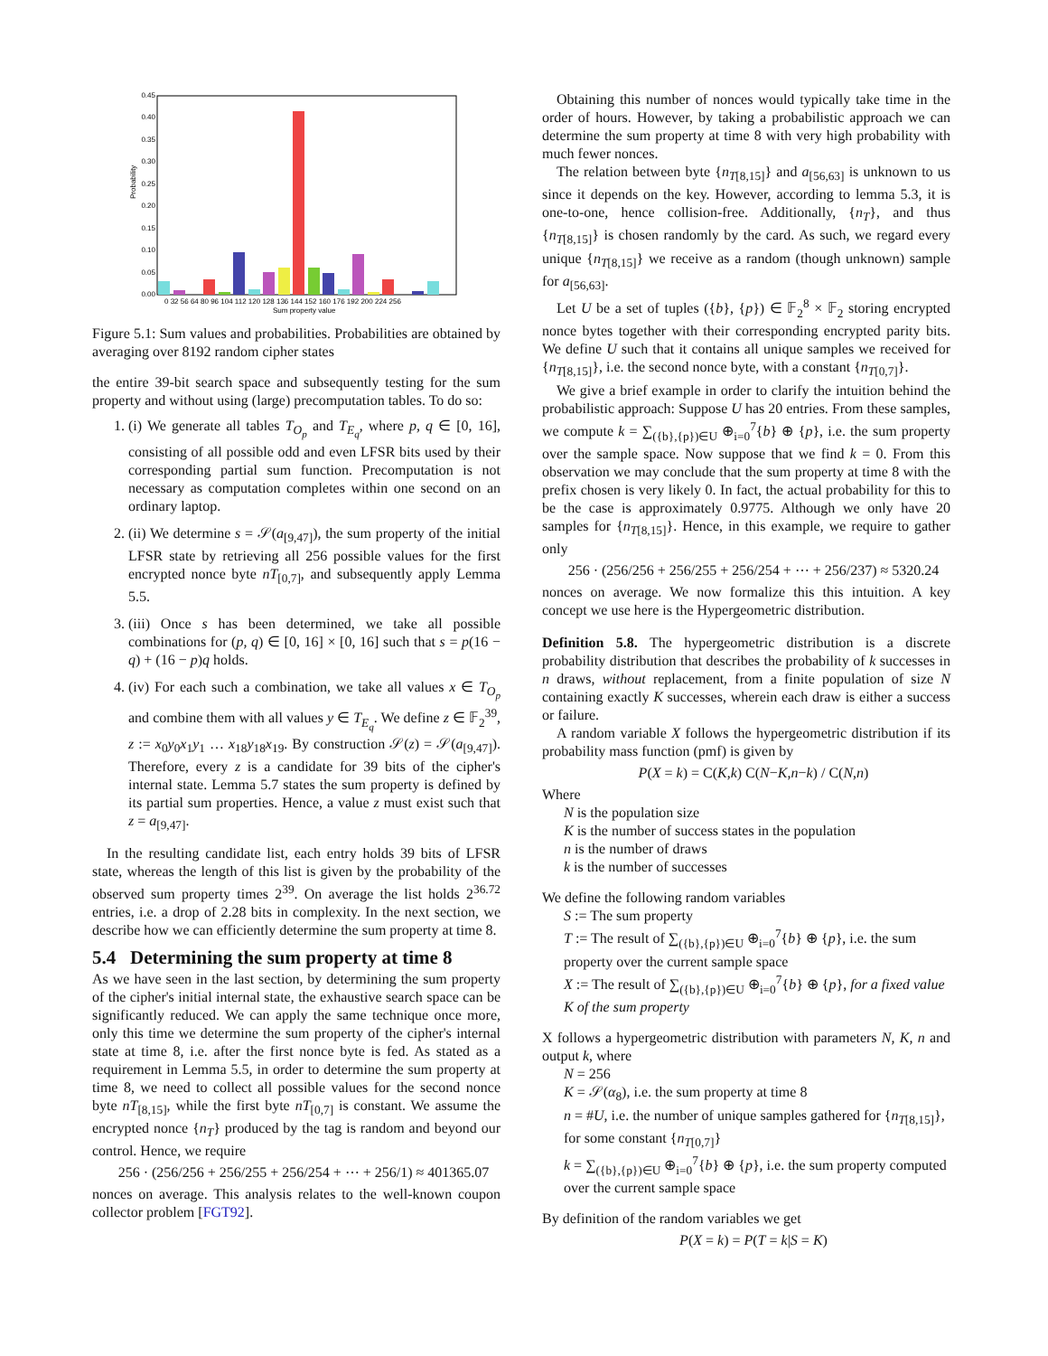0.45
0.40
0.35
0.30
0.25
0.20
0.15
0.10
0.05
0.00
Probability
0 32 56 64 80 96 104 112 120 128 136 144 152 160 176 192 200 224 256
Sum property value
Figure 5.1: Sum values and probabilities. Probabilities are obtained by averaging over 8192 random cipher states
the entire 39-bit search space and subsequently testing for the sum property and without using (large) precomputation tables. To do so:
1. (i) We generate all tables T<sub>O<sub>p</sub></sub> and T<sub>E<sub>q</sub></sub>, where p, q ∈ [0, 16], consisting of all possible odd and even LFSR bits used by their corresponding partial sum function. Precomputation is not necessary as computation completes within one second on an ordinary laptop.
2. (ii) We determine s = 𝒮(a<sub>[9,47]</sub>), the sum property of the initial LFSR state by retrieving all 256 possible values for the first encrypted nonce byte nT<sub>[0,7]</sub>, and subsequently apply Lemma 5.5.
3. (iii) Once s has been determined, we take all possible combinations for (p, q) ∈ [0, 16] × [0, 16] such that s = p(16 − q) + (16 − p)q holds.
4. (iv) For each such a combination, we take all values x ∈ T<sub>O<sub>p</sub></sub> and combine them with all values y ∈ T<sub>E<sub>q</sub></sub>. We define z ∈ 𝔽<sub>2</sub><sup>39</sup>, z := x<sub>0</sub>y<sub>0</sub>x<sub>1</sub>y<sub>1</sub> … x<sub>18</sub>y<sub>18</sub>x<sub>19</sub>. By construction 𝒮(z) = 𝒮(a<sub>[9,47]</sub>). Therefore, every z is a candidate for 39 bits of the cipher's internal state. Lemma 5.7 states the sum property is defined by its partial sum properties. Hence, a value z must exist such that z = a<sub>[9,47]</sub>.
In the resulting candidate list, each entry holds 39 bits of LFSR state, whereas the length of this list is given by the probability of the observed sum property times 2<sup>39</sup>. On average the list holds 2<sup>36.72</sup> entries, i.e. a drop of 2.28 bits in complexity. In the next section, we describe how we can efficiently determine the sum property at time 8.
5.4 Determining the sum property at time 8
As we have seen in the last section, by determining the sum property of the cipher's initial internal state, the exhaustive search space can be significantly reduced. We can apply the same technique once more, only this time we determine the sum property of the cipher's internal state at time 8, i.e. after the first nonce byte is fed. As stated as a requirement in Lemma 5.5, in order to determine the sum property at time 8, we need to collect all possible values for the second nonce byte nT<sub>[8,15]</sub>, while the first byte nT<sub>[0,7]</sub> is constant. We assume the encrypted nonce {n<sub>T</sub>} produced by the tag is random and beyond our control. Hence, we require
256 · (256/256 + 256/255 + 256/254 + ⋯ + 256/1) ≈ 401365.07
nonces on average. This analysis relates to the well-known coupon collector problem [FGT92].
Obtaining this number of nonces would typically take time in the order of hours. However, by taking a probabilistic approach we can determine the sum property at time 8 with very high probability with much fewer nonces.
The relation between byte {n<sub>T[8,15]</sub>} and a<sub>[56,63]</sub> is unknown to us since it depends on the key. However, according to lemma 5.3, it is one-to-one, hence collision-free. Additionally, {n<sub>T</sub>}, and thus {n<sub>T[8,15]</sub>} is chosen randomly by the card. As such, we regard every unique {n<sub>T[8,15]</sub>} we receive as a random (though unknown) sample for a<sub>[56,63]</sub>.
Let U be a set of tuples ({b}, {p}) ∈ 𝔽<sub>2</sub><sup>8</sup> × 𝔽<sub>2</sub> storing encrypted nonce bytes together with their corresponding encrypted parity bits. We define U such that it contains all unique samples we received for {n<sub>T[8,15]</sub>}, i.e. the second nonce byte, with a constant {n<sub>T[0,7]</sub>}.
We give a brief example in order to clarify the intuition behind the probabilistic approach: Suppose U has 20 entries. From these samples, we compute k = ∑<sub>({b},{p})∈U</sub> ⊕<sub>i=0</sub><sup>7</sup>{b} ⊕ {p}, i.e. the sum property over the sample space. Now suppose that we find k = 0. From this observation we may conclude that the sum property at time 8 with the prefix chosen is very likely 0. In fact, the actual probability for this to be the case is approximately 0.9775. Although we only have 20 samples for {n<sub>T[8,15]</sub>}. Hence, in this example, we require to gather only
256 · (256/256 + 256/255 + 256/254 + ⋯ + 256/237) ≈ 5320.24
nonces on average. We now formalize this this intuition. A key concept we use here is the Hypergeometric distribution.
Definition 5.8. The hypergeometric distribution is a discrete probability distribution that describes the probability of k successes in n draws, without replacement, from a finite population of size N containing exactly K successes, wherein each draw is either a success or failure.
A random variable X follows the hypergeometric distribution if its probability mass function (pmf) is given by
P(X = k) = C(K,k) C(N−K,n−k) / C(N,n)
Where
N is the population size
K is the number of success states in the population
n is the number of draws
k is the number of successes
We define the following random variables
S := The sum property
T := The result of ∑<sub>({b},{p})∈U</sub> ⊕<sub>i=0</sub><sup>7</sup>{b} ⊕ {p}, i.e. the sum property over the current sample space
X := The result of ∑<sub>({b},{p})∈U</sub> ⊕<sub>i=0</sub><sup>7</sup>{b} ⊕ {p}, for a fixed value K of the sum property
X follows a hypergeometric distribution with parameters N, K, n and output k, where
N = 256
K = 𝒮(α<sub>8</sub>), i.e. the sum property at time 8
n = #U, i.e. the number of unique samples gathered for {n<sub>T[8,15]</sub>}, for some constant {n<sub>T[0,7]</sub>}
k = ∑<sub>({b},{p})∈U</sub> ⊕<sub>i=0</sub><sup>7</sup>{b} ⊕ {p}, i.e. the sum property computed over the current sample space
By definition of the random variables we get
P(X = k) = P(T = k|S = K)